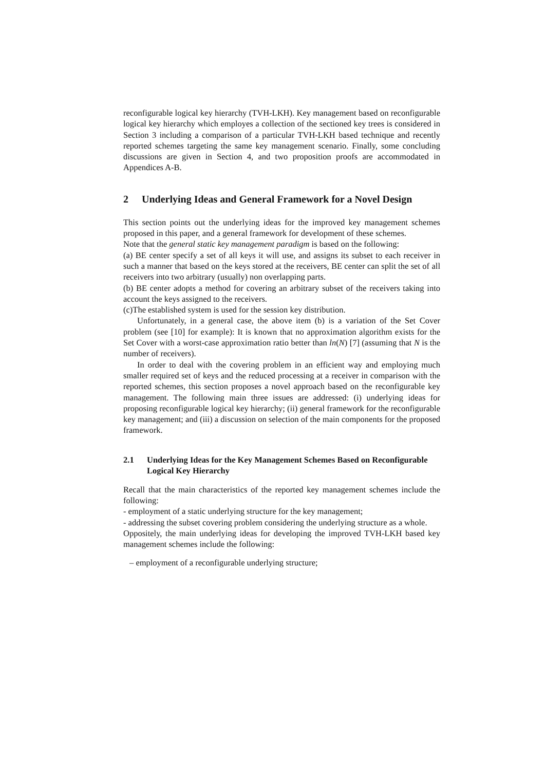reconfigurable logical key hierarchy (TVH-LKH). Key management based on reconfigurable logical key hierarchy which employes a collection of the sectioned key trees is considered in Section 3 including a comparison of a particular TVH-LKH based technique and recently reported schemes targeting the same key management scenario. Finally, some concluding discussions are given in Section 4, and two proposition proofs are accommodated in Appendices A-B.
2 Underlying Ideas and General Framework for a Novel Design
This section points out the underlying ideas for the improved key management schemes proposed in this paper, and a general framework for development of these schemes.
Note that the general static key management paradigm is based on the following:
(a) BE center specify a set of all keys it will use, and assigns its subset to each receiver in such a manner that based on the keys stored at the receivers, BE center can split the set of all receivers into two arbitrary (usually) non overlapping parts.
(b) BE center adopts a method for covering an arbitrary subset of the receivers taking into account the keys assigned to the receivers.
(c)The established system is used for the session key distribution.
Unfortunately, in a general case, the above item (b) is a variation of the Set Cover problem (see [10] for example): It is known that no approximation algorithm exists for the Set Cover with a worst-case approximation ratio better than ln(N) [7] (assuming that N is the number of receivers).
In order to deal with the covering problem in an efficient way and employing much smaller required set of keys and the reduced processing at a receiver in comparison with the reported schemes, this section proposes a novel approach based on the reconfigurable key management. The following main three issues are addressed: (i) underlying ideas for proposing reconfigurable logical key hierarchy; (ii) general framework for the reconfigurable key management; and (iii) a discussion on selection of the main components for the proposed framework.
2.1 Underlying Ideas for the Key Management Schemes Based on Reconfigurable Logical Key Hierarchy
Recall that the main characteristics of the reported key management schemes include the following:
- employment of a static underlying structure for the key management;
- addressing the subset covering problem considering the underlying structure as a whole.
Oppositely, the main underlying ideas for developing the improved TVH-LKH based key management schemes include the following:
– employment of a reconfigurable underlying structure;